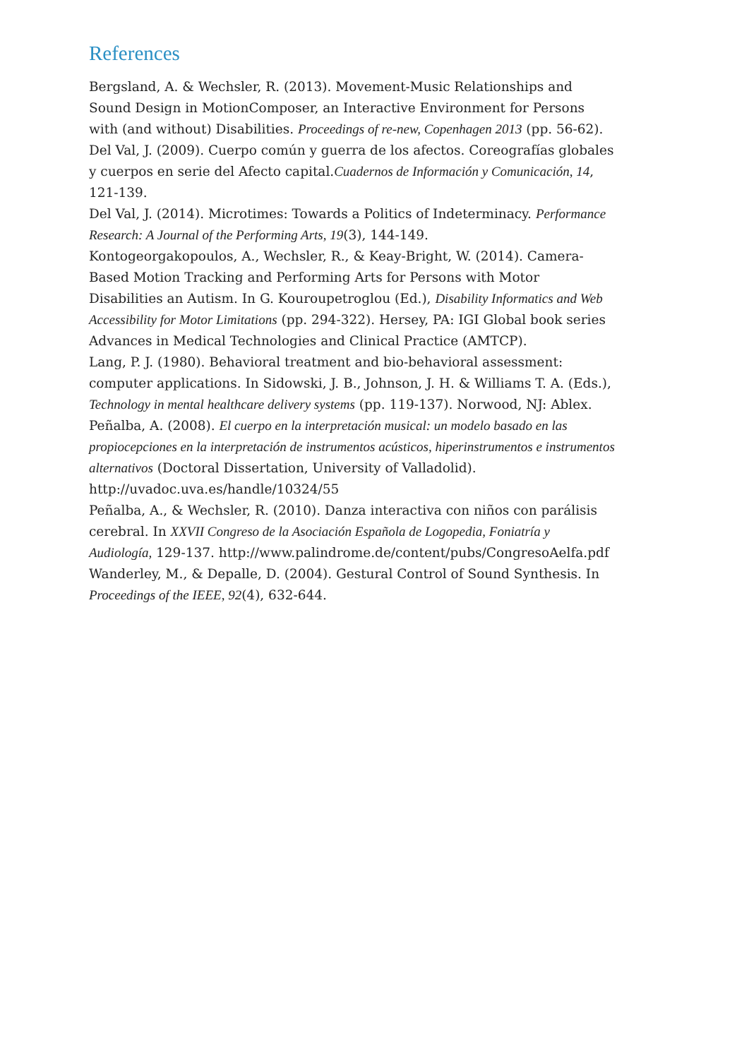References
Bergsland, A. & Wechsler, R. (2013). Movement-Music Relationships and Sound Design in MotionComposer, an Interactive Environment for Persons with (and without) Disabilities. Proceedings of re-new, Copenhagen 2013 (pp. 56-62).
Del Val, J. (2009). Cuerpo común y guerra de los afectos. Coreografías globales y cuerpos en serie del Afecto capital.Cuadernos de Información y Comunicación, 14, 121-139.
Del Val, J. (2014). Microtimes: Towards a Politics of Indeterminacy. Performance Research: A Journal of the Performing Arts, 19(3), 144-149.
Kontogeorgakopoulos, A., Wechsler, R., & Keay-Bright, W. (2014). Camera-Based Motion Tracking and Performing Arts for Persons with Motor Disabilities an Autism. In G. Kouroupetroglou (Ed.), Disability Informatics and Web Accessibility for Motor Limitations (pp. 294-322). Hersey, PA: IGI Global book series Advances in Medical Technologies and Clinical Practice (AMTCP).
Lang, P. J. (1980). Behavioral treatment and bio-behavioral assessment: computer applications. In Sidowski, J. B., Johnson, J. H. & Williams T. A. (Eds.), Technology in mental healthcare delivery systems (pp. 119-137). Norwood, NJ: Ablex.
Peñalba, A. (2008). El cuerpo en la interpretación musical: un modelo basado en las propiocepciones en la interpretación de instrumentos acústicos, hiperinstrumentos e instrumentos alternativos (Doctoral Dissertation, University of Valladolid). http://uvadoc.uva.es/handle/10324/55
Peñalba, A., & Wechsler, R. (2010). Danza interactiva con niños con parálisis cerebral. In XXVII Congreso de la Asociación Española de Logopedia, Foniatría y Audiología, 129-137. http://www.palindrome.de/content/pubs/CongresoAelfa.pdf
Wanderley, M., & Depalle, D. (2004). Gestural Control of Sound Synthesis. In Proceedings of the IEEE, 92(4), 632-644.